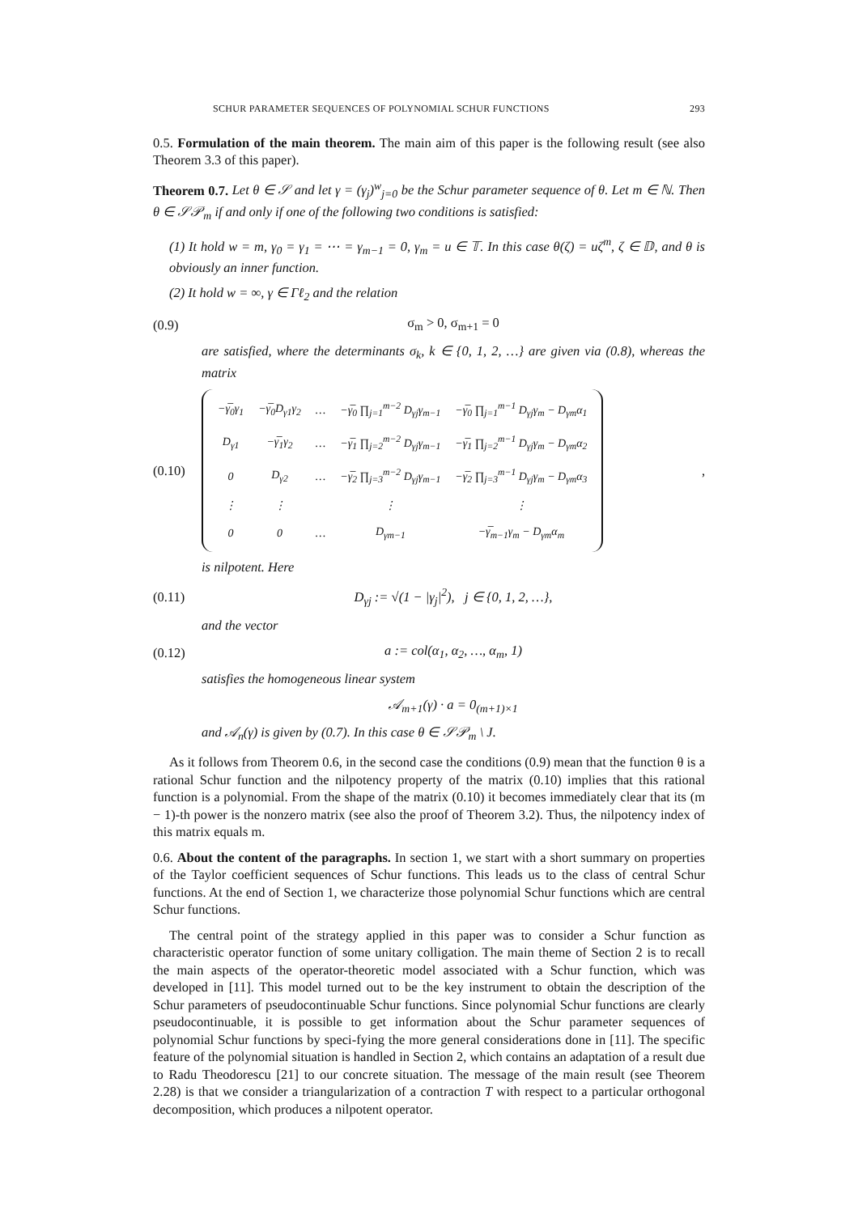SCHUR PARAMETER SEQUENCES OF POLYNOMIAL SCHUR FUNCTIONS 293
0.5. Formulation of the main theorem. The main aim of this paper is the following result (see also Theorem 3.3 of this paper).
Theorem 0.7. Let θ ∈ 𝒮 and let γ = (γ<sub>j</sub>)<sup>w</sup><sub>j=0</sub> be the Schur parameter sequence of θ. Let m ∈ ℕ. Then θ ∈ 𝒮𝒫<sub>m</sub> if and only if one of the following two conditions is satisfied:
(1) It hold w = m, γ<sub>0</sub> = γ<sub>1</sub> = ⋯ = γ<sub>m−1</sub> = 0, γ<sub>m</sub> = u ∈ 𝕋. In this case θ(ζ) = uζ<sup>m</sup>, ζ ∈ 𝔻, and θ is obviously an inner function.
(2) It hold w = ∞, γ ∈ Γℓ<sub>2</sub> and the relation
(0.9) σ<sub>m</sub> > 0, σ<sub>m+1</sub> = 0
are satisfied, where the determinants σ<sub>k</sub>, k ∈ {0, 1, 2, …} are given via (0.8), whereas the matrix
(0.10)
| −γ̅<sub>0</sub>γ<sub>1</sub> | −γ̅<sub>0</sub>D<sub>γ1</sub>γ<sub>2</sub> | … | −γ̅<sub>0</sub> ∏<sub>j=1</sub><sup>m−2</sup> D<sub>γj</sub>γ<sub>m−1</sub> | −γ̅<sub>0</sub> ∏<sub>j=1</sub><sup>m−1</sup> D<sub>γj</sub>γ<sub>m</sub> − D<sub>γm</sub>α<sub>1</sub> |
| D<sub>γ1</sub> | −γ̅<sub>1</sub>γ<sub>2</sub> | … | −γ̅<sub>1</sub> ∏<sub>j=2</sub><sup>m−2</sup> D<sub>γj</sub>γ<sub>m−1</sub> | −γ̅<sub>1</sub> ∏<sub>j=2</sub><sup>m−1</sup> D<sub>γj</sub>γ<sub>m</sub> − D<sub>γm</sub>α<sub>2</sub> |
| 0 | D<sub>γ2</sub> | … | −γ̅<sub>2</sub> ∏<sub>j=3</sub><sup>m−2</sup> D<sub>γj</sub>γ<sub>m−1</sub> | −γ̅<sub>2</sub> ∏<sub>j=3</sub><sup>m−1</sup> D<sub>γj</sub>γ<sub>m</sub> − D<sub>γm</sub>α<sub>3</sub> |
| ⋮ | ⋮ | | ⋮ | ⋮ |
| 0 | 0 | … | D<sub>γm−1</sub> | −γ̅<sub>m−1</sub>γ<sub>m</sub> − D<sub>γm</sub>α<sub>m</sub> |
,
is nilpotent. Here
(0.11) D<sub>γj</sub> := √(1 − |γ<sub>j</sub>|<sup>2</sup>), j ∈ {0, 1, 2, …},
and the vector
(0.12) a := col(α<sub>1</sub>, α<sub>2</sub>, …, α<sub>m</sub>, 1)
satisfies the homogeneous linear system
𝒜<sub>m+1</sub>(γ) · a = 0<sub>(m+1)×1</sub>
and 𝒜<sub>n</sub>(γ) is given by (0.7). In this case θ ∈ 𝒮𝒫<sub>m</sub> \ J.
As it follows from Theorem 0.6, in the second case the conditions (0.9) mean that the function θ is a rational Schur function and the nilpotency property of the matrix (0.10) implies that this rational function is a polynomial. From the shape of the matrix (0.10) it becomes immediately clear that its (m − 1)-th power is the nonzero matrix (see also the proof of Theorem 3.2). Thus, the nilpotency index of this matrix equals m.
0.6. About the content of the paragraphs. In section 1, we start with a short summary on properties of the Taylor coefficient sequences of Schur functions. This leads us to the class of central Schur functions. At the end of Section 1, we characterize those polynomial Schur functions which are central Schur functions.
The central point of the strategy applied in this paper was to consider a Schur function as characteristic operator function of some unitary colligation. The main theme of Section 2 is to recall the main aspects of the operator-theoretic model associated with a Schur function, which was developed in [11]. This model turned out to be the key instrument to obtain the description of the Schur parameters of pseudocontinuable Schur functions. Since polynomial Schur functions are clearly pseudocontinuable, it is possible to get information about the Schur parameter sequences of polynomial Schur functions by speci-fying the more general considerations done in [11]. The specific feature of the polynomial situation is handled in Section 2, which contains an adaptation of a result due to Radu Theodorescu [21] to our concrete situation. The message of the main result (see Theorem 2.28) is that we consider a triangularization of a contraction T with respect to a particular orthogonal decomposition, which produces a nilpotent operator.